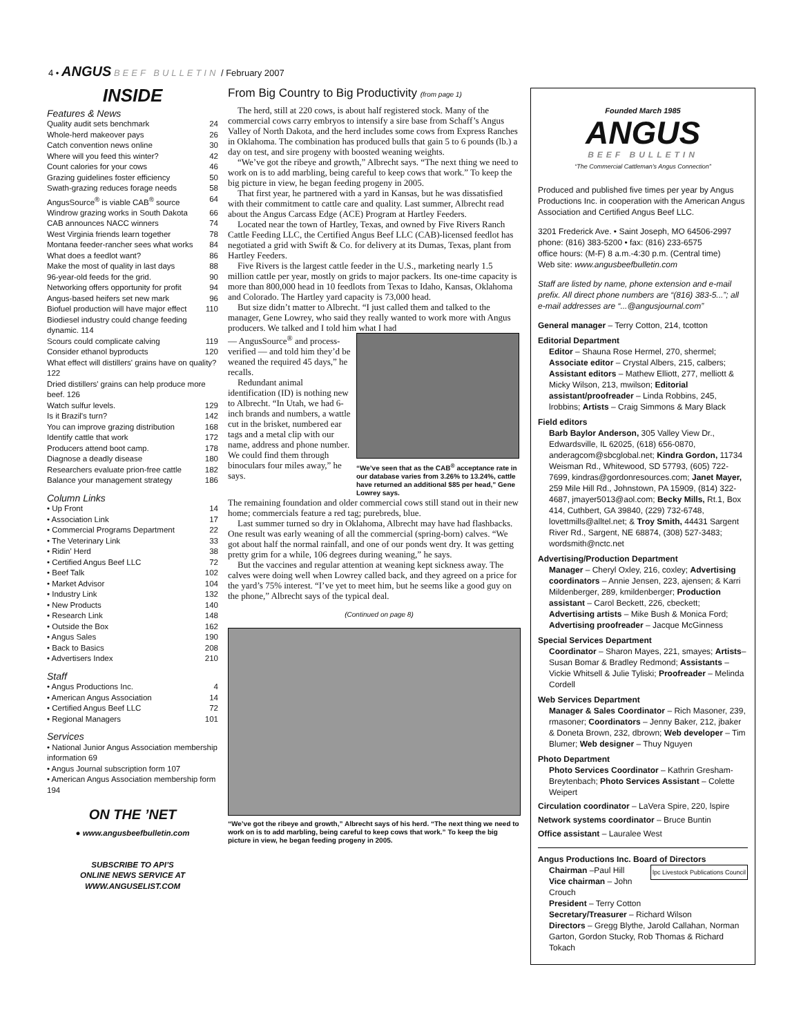4 • ANGUS BEEF BULLETIN / February 2007
INSIDE
Features & News
Quality audit sets benchmark 24
Whole-herd makeover pays 26
Catch convention news online 30
Where will you feed this winter? 42
Count calories for your cows 46
Grazing guidelines foster efficiency 50
Swath-grazing reduces forage needs 58
AngusSource<sup>®</sup> is viable CAB<sup>®</sup> source 64
Windrow grazing works in South Dakota 66
CAB announces NACC winners 74
West Virginia friends learn together 78
Montana feeder-rancher sees what works 84
What does a feedlot want? 86
Make the most of quality in last days 88
96-year-old feeds for the grid. 90
Networking offers opportunity for profit 94
Angus-based heifers set new mark 96
Biofuel production will have major effect 110
Biodiesel industry could change feeding dynamic. 114
Scours could complicate calving 119
Consider ethanol byproducts 120
What effect will distillers' grains have on quality? 122
Dried distillers' grains can help produce more beef. 126
Watch sulfur levels. 129
Is it Brazil's turn? 142
You can improve grazing distribution 168
Identify cattle that work 172
Producers attend boot camp. 178
Diagnose a deadly disease 180
Researchers evaluate prion-free cattle 182
Balance your management strategy 186
Column Links
• Up Front 14
• Association Link 17
• Commercial Programs Department 22
• The Veterinary Link 33
• Ridin' Herd 38
• Certified Angus Beef LLC 72
• Beef Talk 102
• Market Advisor 104
• Industry Link 132
• New Products 140
• Research Link 148
• Outside the Box 162
• Angus Sales 190
• Back to Basics 208
• Advertisers Index 210
Staff
• Angus Productions Inc. 4
• American Angus Association 14
• Certified Angus Beef LLC 72
• Regional Managers 101
Services
• National Junior Angus Association membership information 69
• Angus Journal subscription form 107
• American Angus Association membership form 194
ON THE ’NET
● www.angusbeefbulletin.com
SUBSCRIBE TO API’S
ONLINE NEWS SERVICE AT
WWW.ANGUSELIST.COM
From Big Country to Big Productivity (from page 1)
The herd, still at 220 cows, is about half registered stock. Many of the commercial cows carry embryos to intensify a sire base from Schaff’s Angus Valley of North Dakota, and the herd includes some cows from Express Ranches in Oklahoma. The combination has produced bulls that gain 5 to 6 pounds (lb.) a day on test, and sire progeny with boosted weaning weights.
“We’ve got the ribeye and growth,” Albrecht says. “The next thing we need to work on is to add marbling, being careful to keep cows that work.” To keep the big picture in view, he began feeding progeny in 2005.
That first year, he partnered with a yard in Kansas, but he was dissatisfied with their commitment to cattle care and quality. Last summer, Albrecht read about the Angus Carcass Edge (ACE) Program at Hartley Feeders.
Located near the town of Hartley, Texas, and owned by Five Rivers Ranch Cattle Feeding LLC, the Certified Angus Beef LLC (CAB)-licensed feedlot has negotiated a grid with Swift & Co. for delivery at its Dumas, Texas, plant from Hartley Feeders.
Five Rivers is the largest cattle feeder in the U.S., marketing nearly 1.5 million cattle per year, mostly on grids to major packers. Its one-time capacity is more than 800,000 head in 10 feedlots from Texas to Idaho, Kansas, Oklahoma and Colorado. The Hartley yard capacity is 73,000 head.
But size didn’t matter to Albrecht. “I just called them and talked to the manager, Gene Lowrey, who said they really wanted to work more with Angus producers. We talked and I told him what I had
— AngusSource<sup>®</sup> and process-verified — and told him they’d be weaned the required 45 days,” he recalls.
Redundant animal identification (ID) is nothing new to Albrecht. “In Utah, we had 6-inch brands and numbers, a wattle cut in the brisket, numbered ear tags and a metal clip with our name, address and phone number. We could find them through binoculars four miles away,” he says.
“We’ve seen that as the CAB<sup>®</sup> acceptance rate in our database varies from 3.26% to 13.24%, cattle have returned an additional $85 per head,” Gene Lowrey says.
The remaining foundation and older commercial cows still stand out in their new home; commercials feature a red tag; purebreds, blue.
Last summer turned so dry in Oklahoma, Albrecht may have had flashbacks. One result was early weaning of all the commercial (spring-born) calves. “We got about half the normal rainfall, and one of our ponds went dry. It was getting pretty grim for a while, 106 degrees during weaning,” he says.
But the vaccines and regular attention at weaning kept sickness away. The calves were doing well when Lowrey called back, and they agreed on a price for the yard’s 75% interest. “I’ve yet to meet him, but he seems like a good guy on the phone,” Albrecht says of the typical deal.
(Continued on page 8)
“We’ve got the ribeye and growth,” Albrecht says of his herd. “The next thing we need to work on is to add marbling, being careful to keep cows that work.” To keep the big picture in view, he began feeding progeny in 2005.
Founded March 1985
ANGUS
BEEF BULLETIN
“The Commercial Cattleman’s Angus Connection”
Produced and published five times per year by Angus Productions Inc. in cooperation with the American Angus Association and Certified Angus Beef LLC.
3201 Frederick Ave. • Saint Joseph, MO 64506-2997
phone: (816) 383-5200 • fax: (816) 233-6575
office hours: (M-F) 8 a.m.-4:30 p.m. (Central time)
Web site: www.angusbeefbulletin.com
Staff are listed by name, phone extension and e-mail prefix. All direct phone numbers are “(816) 383-5...”; all e-mail addresses are “...@angusjournal.com”
General manager – Terry Cotton, 214, tcotton
Editorial Department
Editor – Shauna Rose Hermel, 270, shermel; Associate editor – Crystal Albers, 215, calbers; Assistant editors – Mathew Elliott, 277, melliott & Micky Wilson, 213, mwilson; Editorial assistant/proofreader – Linda Robbins, 245, lrobbins; Artists – Craig Simmons & Mary Black
Field editors
Barb Baylor Anderson, 305 Valley View Dr., Edwardsville, IL 62025, (618) 656-0870, anderagcom@sbcglobal.net; Kindra Gordon, 11734 Weisman Rd., Whitewood, SD 57793, (605) 722-7699, kindras@gordonresources.com; Janet Mayer, 259 Mile Hill Rd., Johnstown, PA 15909, (814) 322-4687, jmayer5013@aol.com; Becky Mills, Rt.1, Box 414, Cuthbert, GA 39840, (229) 732-6748, lovettmills@alltel.net; & Troy Smith, 44431 Sargent River Rd., Sargent, NE 68874, (308) 527-3483; wordsmith@nctc.net
Advertising/Production Department
Manager – Cheryl Oxley, 216, coxley; Advertising coordinators – Annie Jensen, 223, ajensen; & Karri Mildenberger, 289, kmildenberger; Production assistant – Carol Beckett, 226, cbeckett; Advertising artists – Mike Bush & Monica Ford; Advertising proofreader – Jacque McGinness
Special Services Department
Coordinator – Sharon Mayes, 221, smayes; Artists– Susan Bomar & Bradley Redmond; Assistants – Vickie Whitsell & Julie Tyliski; Proofreader – Melinda Cordell
Web Services Department
Manager & Sales Coordinator – Rich Masoner, 239, rmasoner; Coordinators – Jenny Baker, 212, jbaker & Doneta Brown, 232, dbrown; Web developer – Tim Blumer; Web designer – Thuy Nguyen
Photo Department
Photo Services Coordinator – Kathrin Gresham-Breytenbach; Photo Services Assistant – Colette Weipert
Circulation coordinator – LaVera Spire, 220, lspire
Network systems coordinator – Bruce Buntin
Office assistant – Lauralee West
Angus Productions Inc. Board of Directors
lpc Livestock Publications Council Chairman –Paul Hill
Vice chairman – John Crouch
President – Terry Cotton
Secretary/Treasurer – Richard Wilson
Directors – Gregg Blythe, Jarold Callahan, Norman Garton, Gordon Stucky, Rob Thomas & Richard Tokach